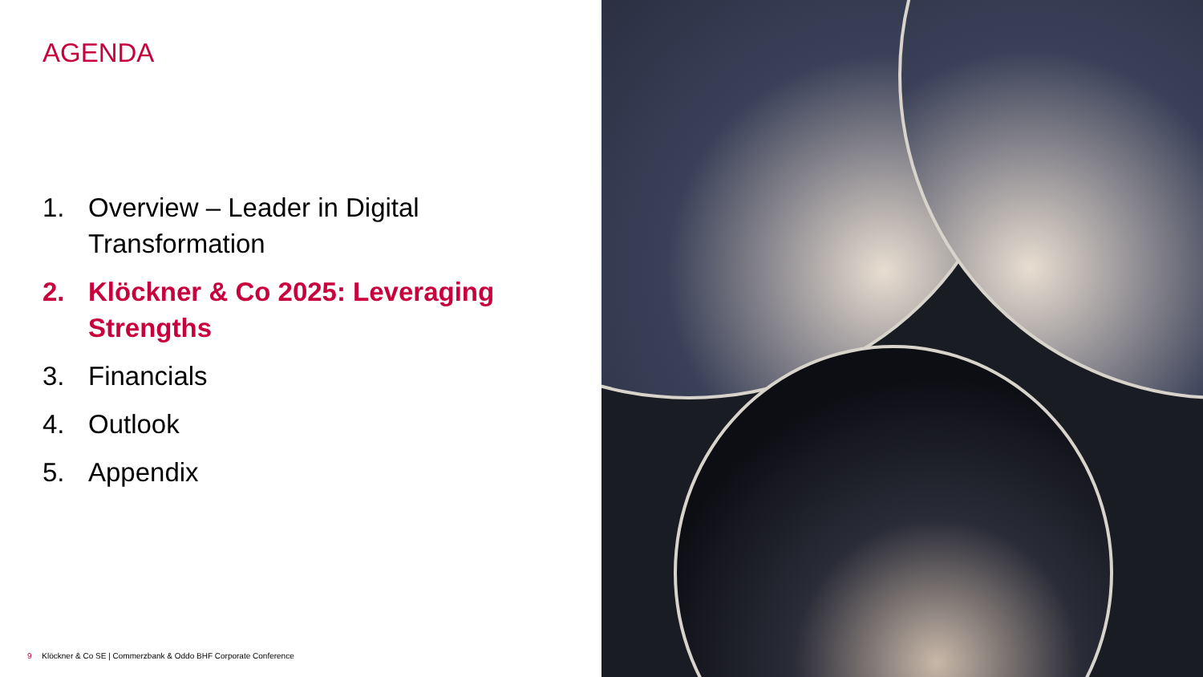AGENDA
1. Overview – Leader in Digital Transformation
2. Klöckner & Co 2025: Leveraging Strengths
3. Financials
4. Outlook
5. Appendix
9 Klöckner & Co SE | Commerzbank & Oddo BHF Corporate Conference